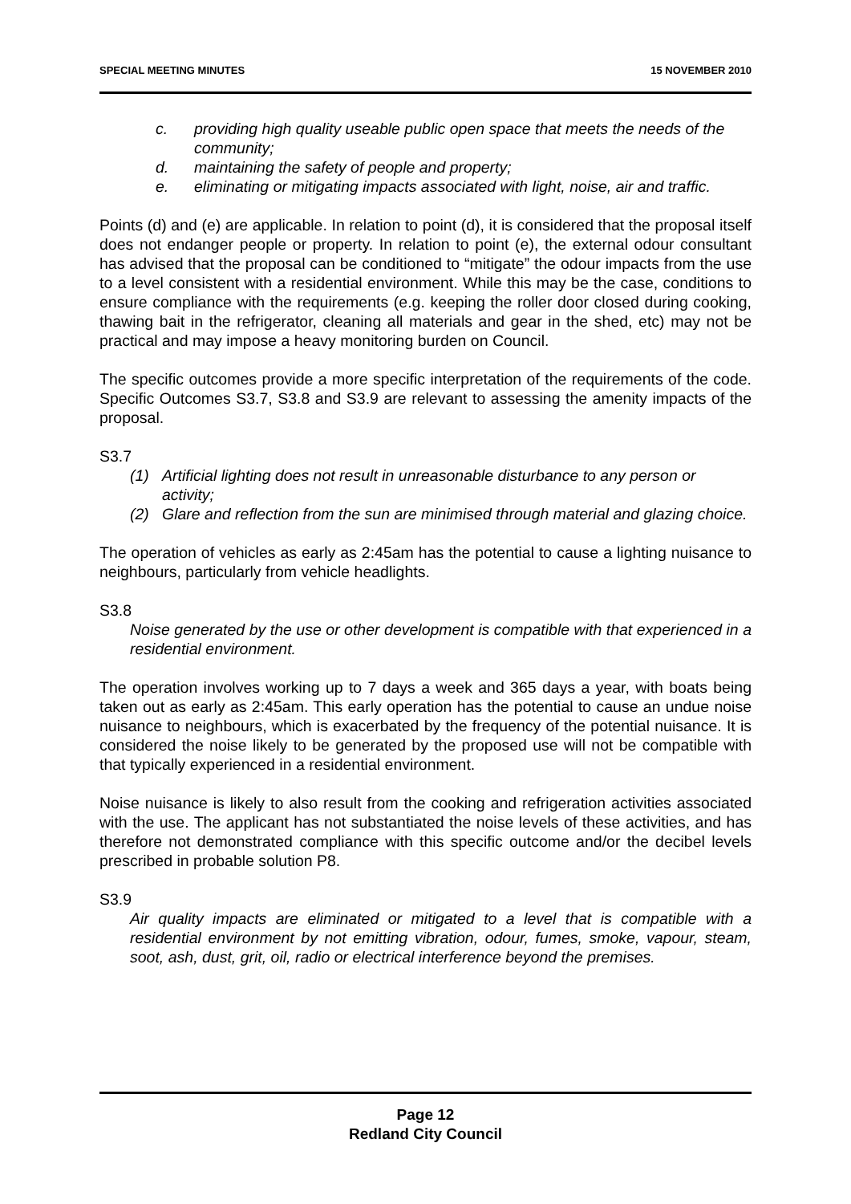SPECIAL MEETING MINUTES 15 NOVEMBER 2010
c. providing high quality useable public open space that meets the needs of the community;
d. maintaining the safety of people and property;
e. eliminating or mitigating impacts associated with light, noise, air and traffic.
Points (d) and (e) are applicable. In relation to point (d), it is considered that the proposal itself does not endanger people or property. In relation to point (e), the external odour consultant has advised that the proposal can be conditioned to “mitigate” the odour impacts from the use to a level consistent with a residential environment. While this may be the case, conditions to ensure compliance with the requirements (e.g. keeping the roller door closed during cooking, thawing bait in the refrigerator, cleaning all materials and gear in the shed, etc) may not be practical and may impose a heavy monitoring burden on Council.
The specific outcomes provide a more specific interpretation of the requirements of the code. Specific Outcomes S3.7, S3.8 and S3.9 are relevant to assessing the amenity impacts of the proposal.
S3.7
(1) Artificial lighting does not result in unreasonable disturbance to any person or activity;
(2) Glare and reflection from the sun are minimised through material and glazing choice.
The operation of vehicles as early as 2:45am has the potential to cause a lighting nuisance to neighbours, particularly from vehicle headlights.
S3.8
Noise generated by the use or other development is compatible with that experienced in a residential environment.
The operation involves working up to 7 days a week and 365 days a year, with boats being taken out as early as 2:45am. This early operation has the potential to cause an undue noise nuisance to neighbours, which is exacerbated by the frequency of the potential nuisance. It is considered the noise likely to be generated by the proposed use will not be compatible with that typically experienced in a residential environment.
Noise nuisance is likely to also result from the cooking and refrigeration activities associated with the use. The applicant has not substantiated the noise levels of these activities, and has therefore not demonstrated compliance with this specific outcome and/or the decibel levels prescribed in probable solution P8.
S3.9
Air quality impacts are eliminated or mitigated to a level that is compatible with a residential environment by not emitting vibration, odour, fumes, smoke, vapour, steam, soot, ash, dust, grit, oil, radio or electrical interference beyond the premises.
Page 12
Redland City Council